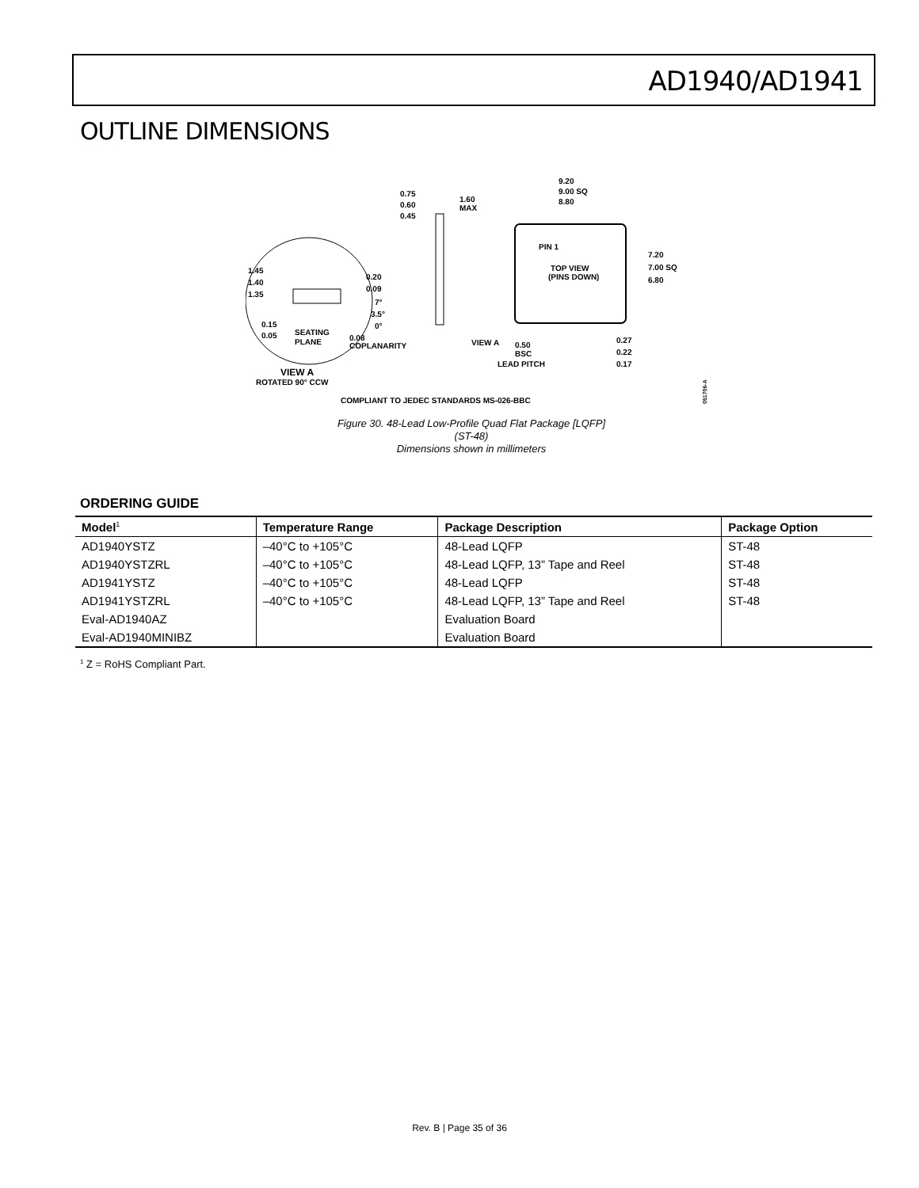AD1940/AD1941
OUTLINE DIMENSIONS
9.20
9.00 SQ
8.80
0.75
0.60
0.45
1.60
MAX
7.20
7.00 SQ
6.80
PIN 1
TOP VIEW
(PINS DOWN)
1.45
1.40
1.35
0.20
0.09
7°
3.5°
0°
0.15
0.05
SEATING
PLANE
0.08
COPLANARITY
VIEW A
0.50
BSC
LEAD PITCH
0.27
0.22
0.17
VIEW A
ROTATED 90° CCW
COMPLIANT TO JEDEC STANDARDS MS-026-BBC
051706-A
Figure 30. 48-Lead Low-Profile Quad Flat Package [LQFP]
(ST-48)
Dimensions shown in millimeters
ORDERING GUIDE
| Model<sup>1</sup> | Temperature Range | Package Description | Package Option |
| --- | --- | --- | --- |
| AD1940YSTZ | –40°C to +105°C | 48-Lead LQFP | ST-48 |
| AD1940YSTZRL | –40°C to +105°C | 48-Lead LQFP, 13” Tape and Reel | ST-48 |
| AD1941YSTZ | –40°C to +105°C | 48-Lead LQFP | ST-48 |
| AD1941YSTZRL | –40°C to +105°C | 48-Lead LQFP, 13” Tape and Reel | ST-48 |
| Eval-AD1940AZ | | Evaluation Board | |
| Eval-AD1940MINIBZ | | Evaluation Board | |
<sup>1</sup> Z = RoHS Compliant Part.
Rev. B | Page 35 of 36